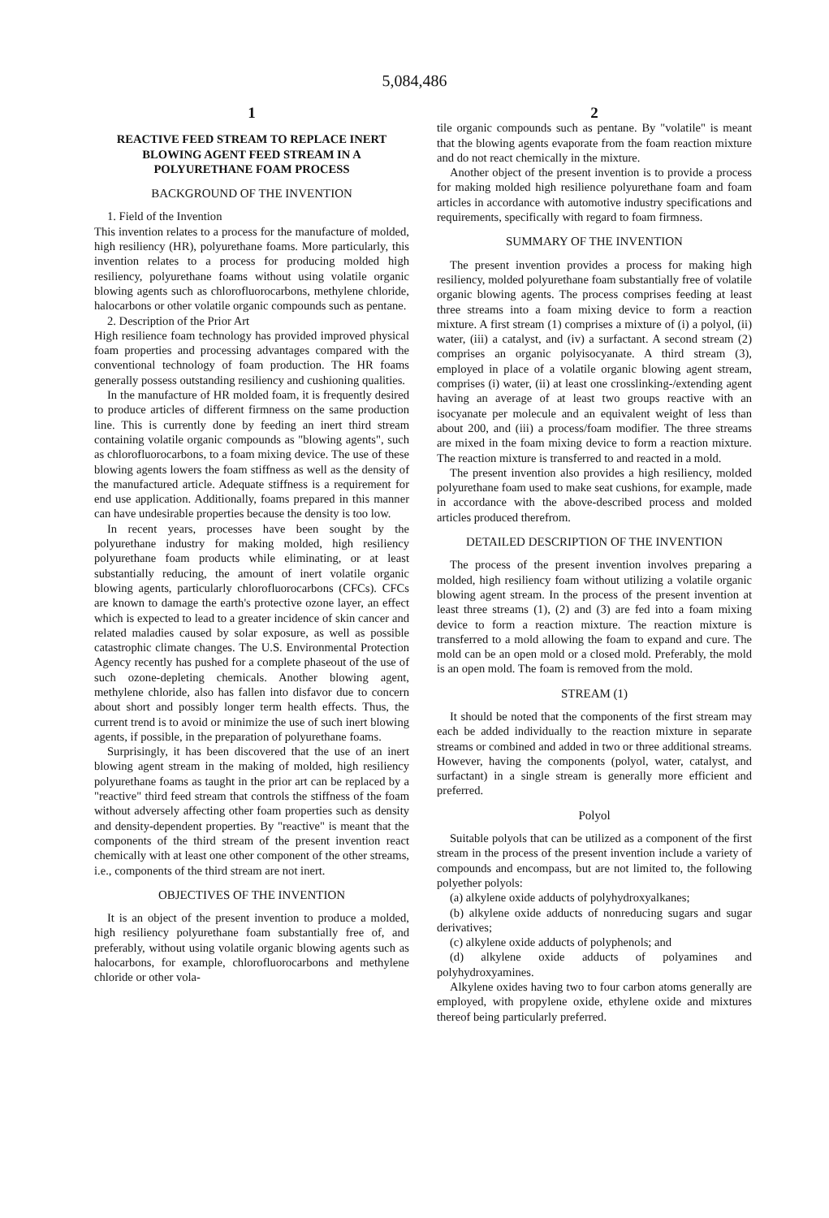5,084,486
1
REACTIVE FEED STREAM TO REPLACE INERT BLOWING AGENT FEED STREAM IN A POLYURETHANE FOAM PROCESS
BACKGROUND OF THE INVENTION
1. Field of the Invention
This invention relates to a process for the manufacture of molded, high resiliency (HR), polyurethane foams. More particularly, this invention relates to a process for producing molded high resiliency, polyurethane foams without using volatile organic blowing agents such as chlorofluorocarbons, methylene chloride, halocarbons or other volatile organic compounds such as pentane.
2. Description of the Prior Art
High resilience foam technology has provided improved physical foam properties and processing advantages compared with the conventional technology of foam production. The HR foams generally possess outstanding resiliency and cushioning qualities.
In the manufacture of HR molded foam, it is frequently desired to produce articles of different firmness on the same production line. This is currently done by feeding an inert third stream containing volatile organic compounds as "blowing agents", such as chlorofluorocarbons, to a foam mixing device. The use of these blowing agents lowers the foam stiffness as well as the density of the manufactured article. Adequate stiffness is a requirement for end use application. Additionally, foams prepared in this manner can have undesirable properties because the density is too low.
In recent years, processes have been sought by the polyurethane industry for making molded, high resiliency polyurethane foam products while eliminating, or at least substantially reducing, the amount of inert volatile organic blowing agents, particularly chlorofluorocarbons (CFCs). CFCs are known to damage the earth's protective ozone layer, an effect which is expected to lead to a greater incidence of skin cancer and related maladies caused by solar exposure, as well as possible catastrophic climate changes. The U.S. Environmental Protection Agency recently has pushed for a complete phaseout of the use of such ozone-depleting chemicals. Another blowing agent, methylene chloride, also has fallen into disfavor due to concern about short and possibly longer term health effects. Thus, the current trend is to avoid or minimize the use of such inert blowing agents, if possible, in the preparation of polyurethane foams.
Surprisingly, it has been discovered that the use of an inert blowing agent stream in the making of molded, high resiliency polyurethane foams as taught in the prior art can be replaced by a "reactive" third feed stream that controls the stiffness of the foam without adversely affecting other foam properties such as density and density-dependent properties. By "reactive" is meant that the components of the third stream of the present invention react chemically with at least one other component of the other streams, i.e., components of the third stream are not inert.
OBJECTIVES OF THE INVENTION
It is an object of the present invention to produce a molded, high resiliency polyurethane foam substantially free of, and preferably, without using volatile organic blowing agents such as halocarbons, for example, chlorofluorocarbons and methylene chloride or other vola-
2
tile organic compounds such as pentane. By "volatile" is meant that the blowing agents evaporate from the foam reaction mixture and do not react chemically in the mixture.
Another object of the present invention is to provide a process for making molded high resilience polyurethane foam and foam articles in accordance with automotive industry specifications and requirements, specifically with regard to foam firmness.
SUMMARY OF THE INVENTION
The present invention provides a process for making high resiliency, molded polyurethane foam substantially free of volatile organic blowing agents. The process comprises feeding at least three streams into a foam mixing device to form a reaction mixture. A first stream (1) comprises a mixture of (i) a polyol, (ii) water, (iii) a catalyst, and (iv) a surfactant. A second stream (2) comprises an organic polyisocyanate. A third stream (3), employed in place of a volatile organic blowing agent stream, comprises (i) water, (ii) at least one crosslinking-/extending agent having an average of at least two groups reactive with an isocyanate per molecule and an equivalent weight of less than about 200, and (iii) a process/foam modifier. The three streams are mixed in the foam mixing device to form a reaction mixture. The reaction mixture is transferred to and reacted in a mold.
The present invention also provides a high resiliency, molded polyurethane foam used to make seat cushions, for example, made in accordance with the above-described process and molded articles produced therefrom.
DETAILED DESCRIPTION OF THE INVENTION
The process of the present invention involves preparing a molded, high resiliency foam without utilizing a volatile organic blowing agent stream. In the process of the present invention at least three streams (1), (2) and (3) are fed into a foam mixing device to form a reaction mixture. The reaction mixture is transferred to a mold allowing the foam to expand and cure. The mold can be an open mold or a closed mold. Preferably, the mold is an open mold. The foam is removed from the mold.
STREAM (1)
It should be noted that the components of the first stream may each be added individually to the reaction mixture in separate streams or combined and added in two or three additional streams. However, having the components (polyol, water, catalyst, and surfactant) in a single stream is generally more efficient and preferred.
Polyol
Suitable polyols that can be utilized as a component of the first stream in the process of the present invention include a variety of compounds and encompass, but are not limited to, the following polyether polyols:
(a) alkylene oxide adducts of polyhydroxyalkanes;
(b) alkylene oxide adducts of nonreducing sugars and sugar derivatives;
(c) alkylene oxide adducts of polyphenols; and
(d) alkylene oxide adducts of polyamines and polyhydroxyamines.
Alkylene oxides having two to four carbon atoms generally are employed, with propylene oxide, ethylene oxide and mixtures thereof being particularly preferred.